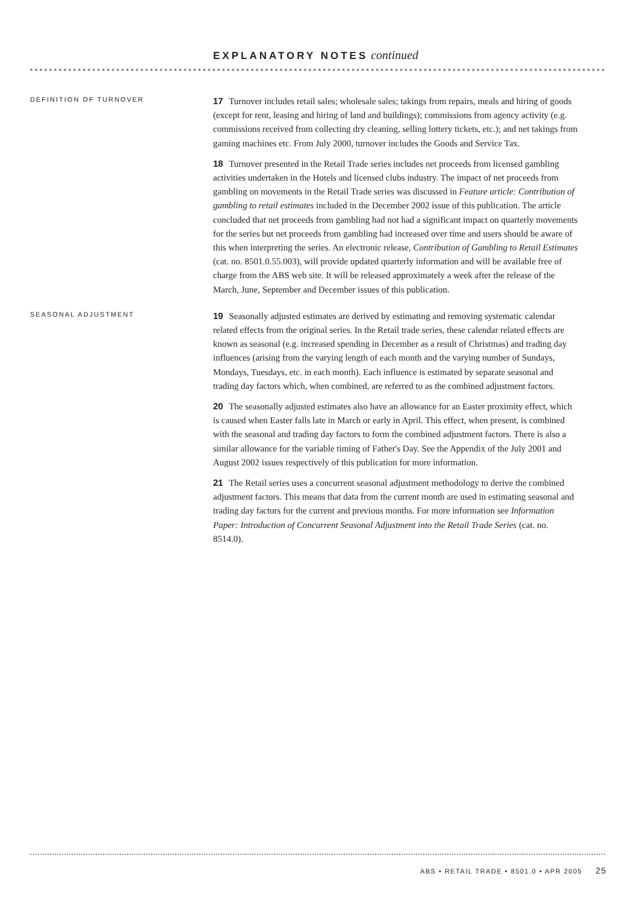EXPLANATORY NOTES continued
DEFINITION OF TURNOVER
17 Turnover includes retail sales; wholesale sales; takings from repairs, meals and hiring of goods (except for rent, leasing and hiring of land and buildings); commissions from agency activity (e.g. commissions received from collecting dry cleaning, selling lottery tickets, etc.); and net takings from gaming machines etc. From July 2000, turnover includes the Goods and Service Tax.
18 Turnover presented in the Retail Trade series includes net proceeds from licensed gambling activities undertaken in the Hotels and licensed clubs industry. The impact of net proceeds from gambling on movements in the Retail Trade series was discussed in Feature article: Contribution of gambling to retail estimates included in the December 2002 issue of this publication. The article concluded that net proceeds from gambling had not had a significant impact on quarterly movements for the series but net proceeds from gambling had increased over time and users should be aware of this when interpreting the series. An electronic release, Contribution of Gambling to Retail Estimates (cat. no. 8501.0.55.003), will provide updated quarterly information and will be available free of charge from the ABS web site. It will be released approximately a week after the release of the March, June, September and December issues of this publication.
SEASONAL ADJUSTMENT
19 Seasonally adjusted estimates are derived by estimating and removing systematic calendar related effects from the original series. In the Retail trade series, these calendar related effects are known as seasonal (e.g. increased spending in December as a result of Christmas) and trading day influences (arising from the varying length of each month and the varying number of Sundays, Mondays, Tuesdays, etc. in each month). Each influence is estimated by separate seasonal and trading day factors which, when combined, are referred to as the combined adjustment factors.
20 The seasonally adjusted estimates also have an allowance for an Easter proximity effect, which is caused when Easter falls late in March or early in April. This effect, when present, is combined with the seasonal and trading day factors to form the combined adjustment factors. There is also a similar allowance for the variable timing of Father's Day. See the Appendix of the July 2001 and August 2002 issues respectively of this publication for more information.
21 The Retail series uses a concurrent seasonal adjustment methodology to derive the combined adjustment factors. This means that data from the current month are used in estimating seasonal and trading day factors for the current and previous months. For more information see Information Paper: Introduction of Concurrent Seasonal Adjustment into the Retail Trade Series (cat. no. 8514.0).
ABS • RETAIL TRADE • 8501.0 • APR 2005 25